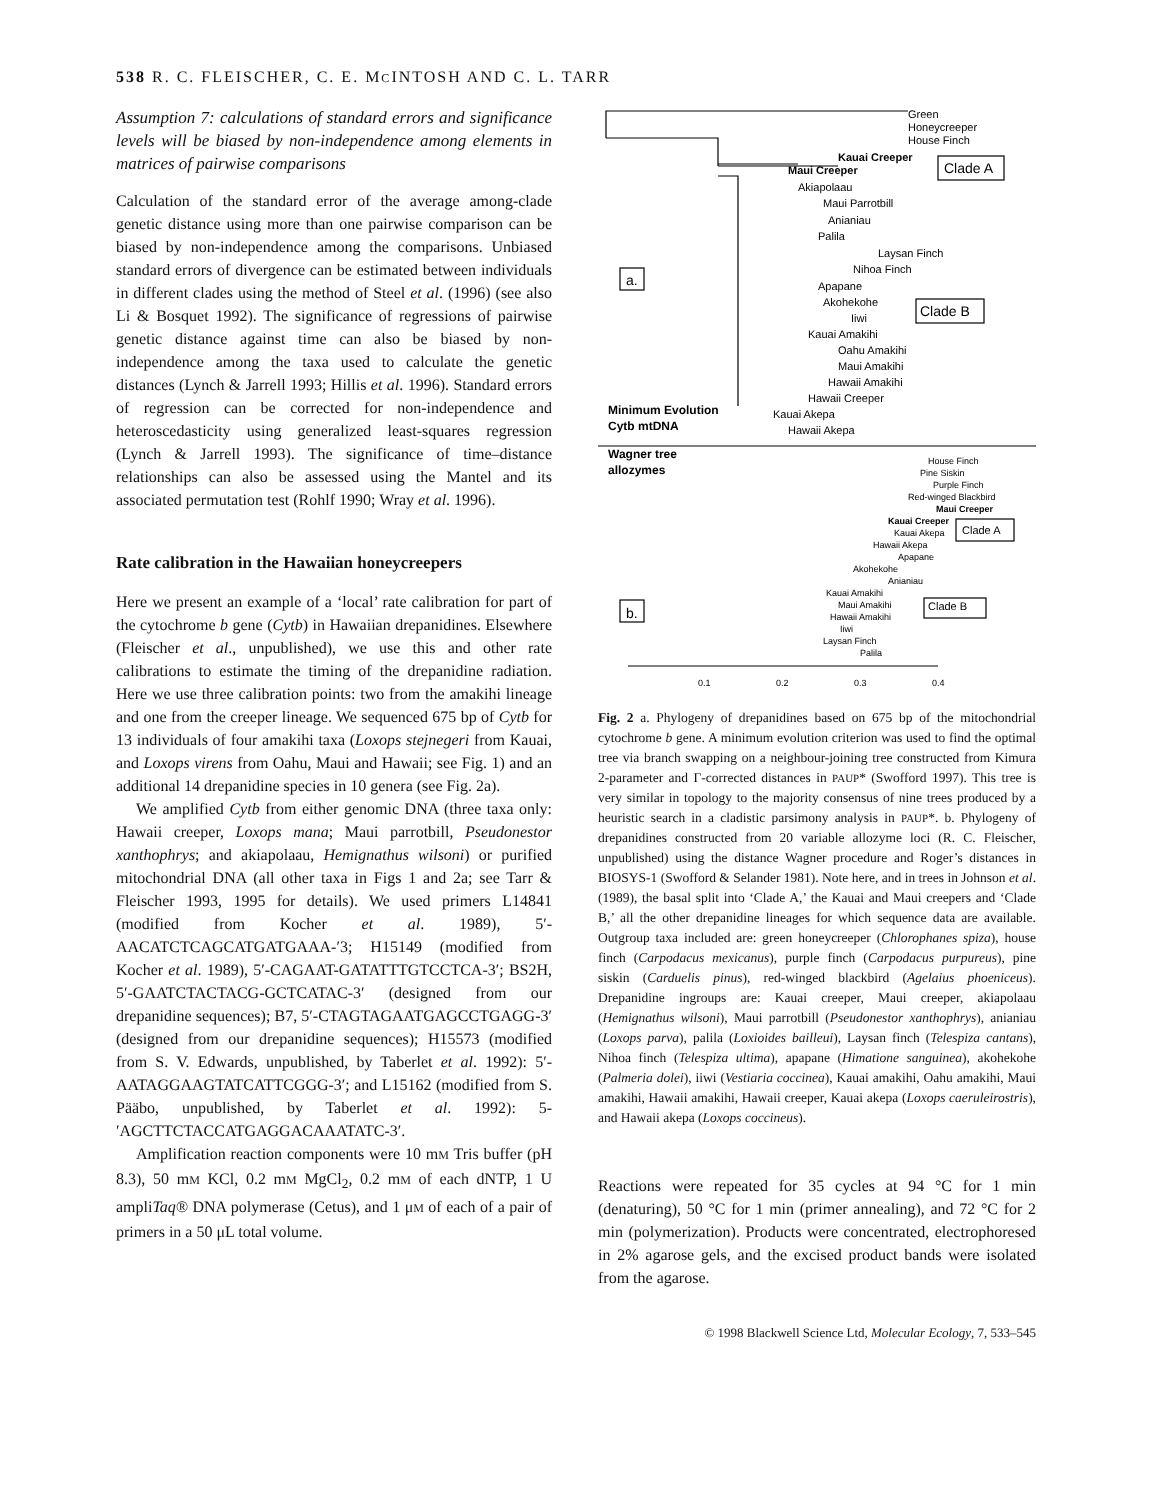538 R. C. FLEISCHER, C. E. MCINTOSH AND C. L. TARR
Assumption 7: calculations of standard errors and significance levels will be biased by non-independence among elements in matrices of pairwise comparisons
Calculation of the standard error of the average among-clade genetic distance using more than one pairwise comparison can be biased by non-independence among the comparisons. Unbiased standard errors of divergence can be estimated between individuals in different clades using the method of Steel et al. (1996) (see also Li & Bosquet 1992). The significance of regressions of pairwise genetic distance against time can also be biased by non-independence among the taxa used to calculate the genetic distances (Lynch & Jarrell 1993; Hillis et al. 1996). Standard errors of regression can be corrected for non-independence and heteroscedasticity using generalized least-squares regression (Lynch & Jarrell 1993). The significance of time–distance relationships can also be assessed using the Mantel and its associated permutation test (Rohlf 1990; Wray et al. 1996).
Rate calibration in the Hawaiian honeycreepers
Here we present an example of a ‘local’ rate calibration for part of the cytochrome b gene (Cytb) in Hawaiian drepanidines. Elsewhere (Fleischer et al., unpublished), we use this and other rate calibrations to estimate the timing of the drepanidine radiation. Here we use three calibration points: two from the amakihi lineage and one from the creeper lineage. We sequenced 675 bp of Cytb for 13 individuals of four amakihi taxa (Loxops stejnegeri from Kauai, and Loxops virens from Oahu, Maui and Hawaii; see Fig. 1) and an additional 14 drepanidine species in 10 genera (see Fig. 2a).
We amplified Cytb from either genomic DNA (three taxa only: Hawaii creeper, Loxops mana; Maui parrotbill, Pseudonestor xanthophrys; and akiapolaau, Hemignathus wilsoni) or purified mitochondrial DNA (all other taxa in Figs 1 and 2a; see Tarr & Fleischer 1993, 1995 for details). We used primers L14841 (modified from Kocher et al. 1989), 5′-AACATCTCAGCATGATGAAA-′3; H15149 (modified from Kocher et al. 1989), 5′-CAGAAT-GATATTTGTCCTCA-3′; BS2H, 5′-GAATCTACTACG-GCTCATAC-3′ (designed from our drepanidine sequences); B7, 5′-CTAGTAGAATGAGCCTGAGG-3′ (designed from our drepanidine sequences); H15573 (modified from S. V. Edwards, unpublished, by Taberlet et al. 1992): 5′-AATAGGAAGTATCATTCGGG-3′; and L15162 (modified from S. Pääbo, unpublished, by Taberlet et al. 1992): 5-′AGCTTCTACCATGAGGACAAATATC-3′.
Amplification reaction components were 10 mM Tris buffer (pH 8.3), 50 mM KCl, 0.2 mM MgCl<sub>2</sub>, 0.2 mM of each dNTP, 1 U ampliTaq® DNA polymerase (Cetus), and 1 μM of each of a pair of primers in a 50 μL total volume.
Green
Honeycreeper
House Finch
Kauai Creeper
Maui Creeper
Clade A
Akiapolaau
Maui Parrotbill
Anianiau
Palila
Laysan Finch
Nihoa Finch
a.
Apapane
Akohekohe
Iiwi
Clade B
Kauai Amakihi
Oahu Amakihi
Maui Amakihi
Hawaii Amakihi
Hawaii Creeper
Minimum Evolution
Kauai Akepa
Cytb mtDNA
Hawaii Akepa
Wagner tree
House Finch
allozymes
Pine Siskin
Purple Finch
Red-winged Blackbird
Maui Creeper
Kauai Creeper
Clade A
Kauai Akepa
Hawaii Akepa
Apapane
Akohekohe
Anianiau
Kauai Amakihi
Maui Amakihi
Clade B
Hawaii Amakihi
b.
Iiwi
Laysan Finch
Palila
0.1
0.2
0.3
0.4
Fig. 2 a. Phylogeny of drepanidines based on 675 bp of the mitochondrial cytochrome b gene. A minimum evolution criterion was used to find the optimal tree via branch swapping on a neighbour-joining tree constructed from Kimura 2-parameter and Γ-corrected distances in PAUP* (Swofford 1997). This tree is very similar in topology to the majority consensus of nine trees produced by a heuristic search in a cladistic parsimony analysis in PAUP*. b. Phylogeny of drepanidines constructed from 20 variable allozyme loci (R. C. Fleischer, unpublished) using the distance Wagner procedure and Roger’s distances in BIOSYS-1 (Swofford & Selander 1981). Note here, and in trees in Johnson et al. (1989), the basal split into ‘Clade A,’ the Kauai and Maui creepers and ‘Clade B,’ all the other drepanidine lineages for which sequence data are available. Outgroup taxa included are: green honeycreeper (Chlorophanes spiza), house finch (Carpodacus mexicanus), purple finch (Carpodacus purpureus), pine siskin (Carduelis pinus), red-winged blackbird (Agelaius phoeniceus). Drepanidine ingroups are: Kauai creeper, Maui creeper, akiapolaau (Hemignathus wilsoni), Maui parrotbill (Pseudonestor xanthophrys), anianiau (Loxops parva), palila (Loxioides bailleui), Laysan finch (Telespiza cantans), Nihoa finch (Telespiza ultima), apapane (Himatione sanguinea), akohekohe (Palmeria dolei), iiwi (Vestiaria coccinea), Kauai amakihi, Oahu amakihi, Maui amakihi, Hawaii amakihi, Hawaii creeper, Kauai akepa (Loxops caeruleirostris), and Hawaii akepa (Loxops coccineus).
Reactions were repeated for 35 cycles at 94 °C for 1 min (denaturing), 50 °C for 1 min (primer annealing), and 72 °C for 2 min (polymerization). Products were concentrated, electrophoresed in 2% agarose gels, and the excised product bands were isolated from the agarose.
© 1998 Blackwell Science Ltd, Molecular Ecology, 7, 533–545